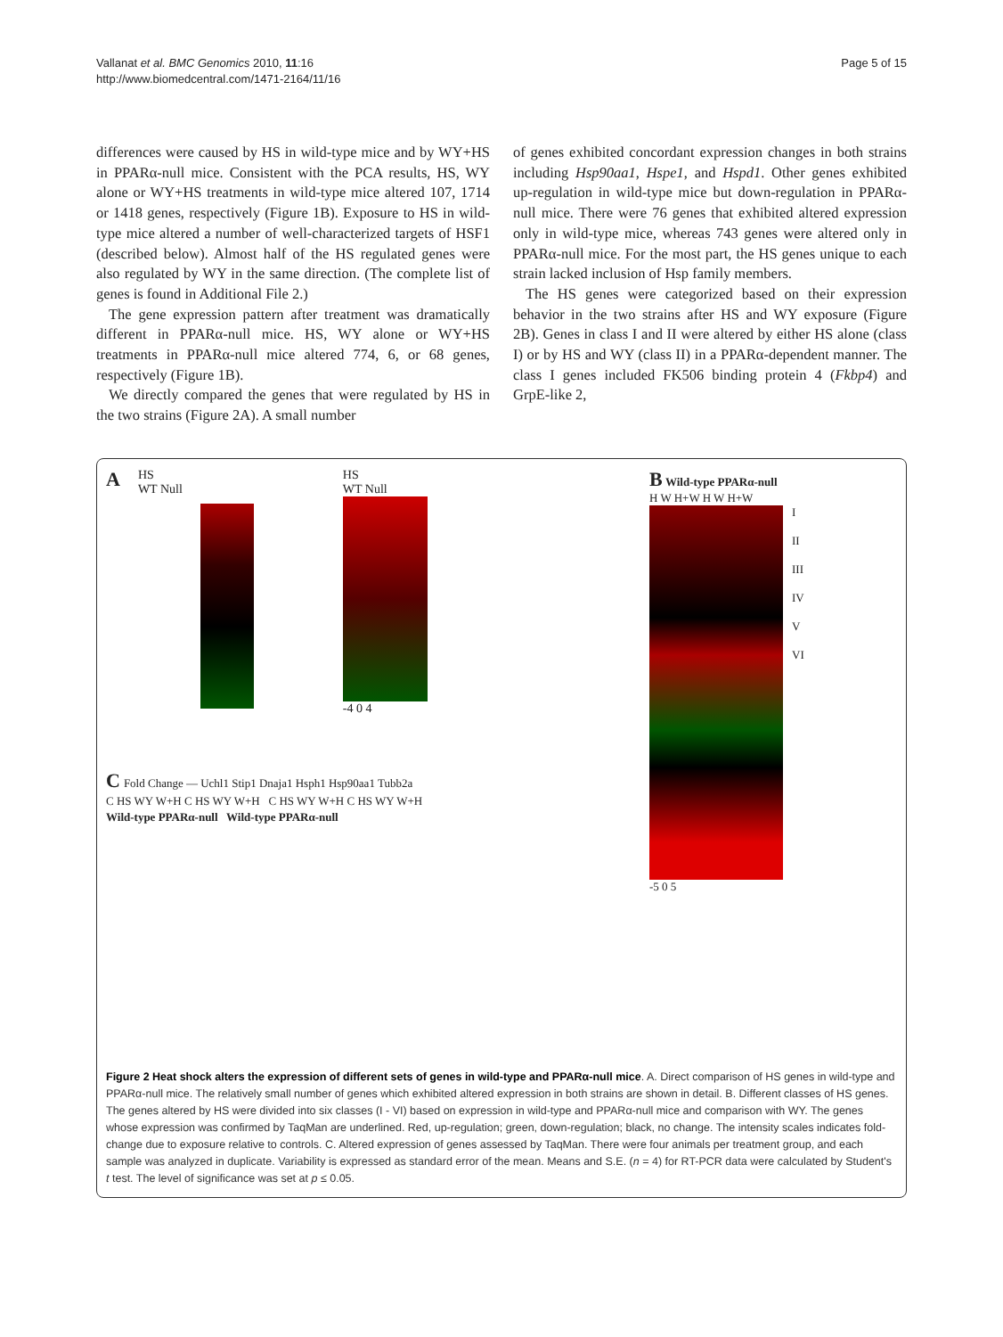Vallanat et al. BMC Genomics 2010, 11:16
http://www.biomedcentral.com/1471-2164/11/16
Page 5 of 15
differences were caused by HS in wild-type mice and by WY+HS in PPARα-null mice. Consistent with the PCA results, HS, WY alone or WY+HS treatments in wild-type mice altered 107, 1714 or 1418 genes, respectively (Figure 1B). Exposure to HS in wild-type mice altered a number of well-characterized targets of HSF1 (described below). Almost half of the HS regulated genes were also regulated by WY in the same direction. (The complete list of genes is found in Additional File 2.)
The gene expression pattern after treatment was dramatically different in PPARα-null mice. HS, WY alone or WY+HS treatments in PPARα-null mice altered 774, 6, or 68 genes, respectively (Figure 1B).
We directly compared the genes that were regulated by HS in the two strains (Figure 2A). A small number
of genes exhibited concordant expression changes in both strains including Hsp90aa1, Hspe1, and Hspd1. Other genes exhibited up-regulation in wild-type mice but down-regulation in PPARα-null mice. There were 76 genes that exhibited altered expression only in wild-type mice, whereas 743 genes were altered only in PPARα-null mice. For the most part, the HS genes unique to each strain lacked inclusion of Hsp family members.
The HS genes were categorized based on their expression behavior in the two strains after HS and WY exposure (Figure 2B). Genes in class I and II were altered by either HS alone (class I) or by HS and WY (class II) in a PPARα-dependent manner. The class I genes included FK506 binding protein 4 (Fkbp4) and GrpE-like 2,
A
HS
WT Null
HS
WT Null
-4 0 4
C Fold Change — Uchl1 Stip1 Dnaja1 Hsph1 Hsp90aa1 Tubb2a
C HS WY W+H C HS WY W+H C HS WY W+H C HS WY W+H
Wild-type PPARα-null Wild-type PPARα-null
B Wild-type PPARα-null
H W H+W H W H+W
I
II
III
IV
V
VI
-5 0 5
Figure 2 Heat shock alters the expression of different sets of genes in wild-type and PPARα-null mice. A. Direct comparison of HS genes in wild-type and PPARα-null mice. The relatively small number of genes which exhibited altered expression in both strains are shown in detail. B. Different classes of HS genes. The genes altered by HS were divided into six classes (I - VI) based on expression in wild-type and PPARα-null mice and comparison with WY. The genes whose expression was confirmed by TaqMan are underlined. Red, up-regulation; green, down-regulation; black, no change. The intensity scales indicates fold-change due to exposure relative to controls. C. Altered expression of genes assessed by TaqMan. There were four animals per treatment group, and each sample was analyzed in duplicate. Variability is expressed as standard error of the mean. Means and S.E. (n = 4) for RT-PCR data were calculated by Student's t test. The level of significance was set at p ≤ 0.05.